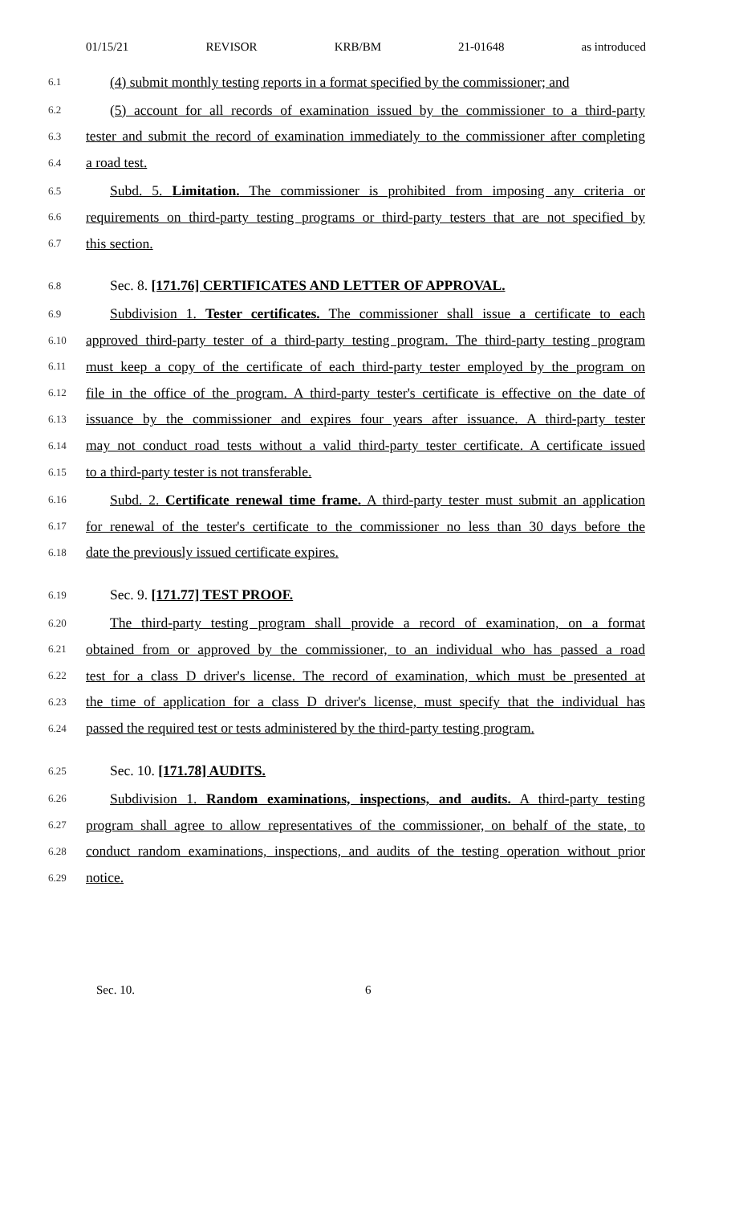01/15/21 REVISOR KRB/BM 21-01648 as introduced
6.1 (4) submit monthly testing reports in a format specified by the commissioner; and
6.2 (5) account for all records of examination issued by the commissioner to a third-party
6.3 tester and submit the record of examination immediately to the commissioner after completing
6.4 a road test.
6.5 Subd. 5. Limitation. The commissioner is prohibited from imposing any criteria or
6.6 requirements on third-party testing programs or third-party testers that are not specified by
6.7 this section.
6.8 Sec. 8. [171.76] CERTIFICATES AND LETTER OF APPROVAL.
6.9 Subdivision 1. Tester certificates. The commissioner shall issue a certificate to each
6.10 approved third-party tester of a third-party testing program. The third-party testing program
6.11 must keep a copy of the certificate of each third-party tester employed by the program on
6.12 file in the office of the program. A third-party tester's certificate is effective on the date of
6.13 issuance by the commissioner and expires four years after issuance. A third-party tester
6.14 may not conduct road tests without a valid third-party tester certificate. A certificate issued
6.15 to a third-party tester is not transferable.
6.16 Subd. 2. Certificate renewal time frame. A third-party tester must submit an application
6.17 for renewal of the tester's certificate to the commissioner no less than 30 days before the
6.18 date the previously issued certificate expires.
6.19 Sec. 9. [171.77] TEST PROOF.
6.20 The third-party testing program shall provide a record of examination, on a format
6.21 obtained from or approved by the commissioner, to an individual who has passed a road
6.22 test for a class D driver's license. The record of examination, which must be presented at
6.23 the time of application for a class D driver's license, must specify that the individual has
6.24 passed the required test or tests administered by the third-party testing program.
6.25 Sec. 10. [171.78] AUDITS.
6.26 Subdivision 1. Random examinations, inspections, and audits. A third-party testing
6.27 program shall agree to allow representatives of the commissioner, on behalf of the state, to
6.28 conduct random examinations, inspections, and audits of the testing operation without prior
6.29 notice.
Sec. 10. 6